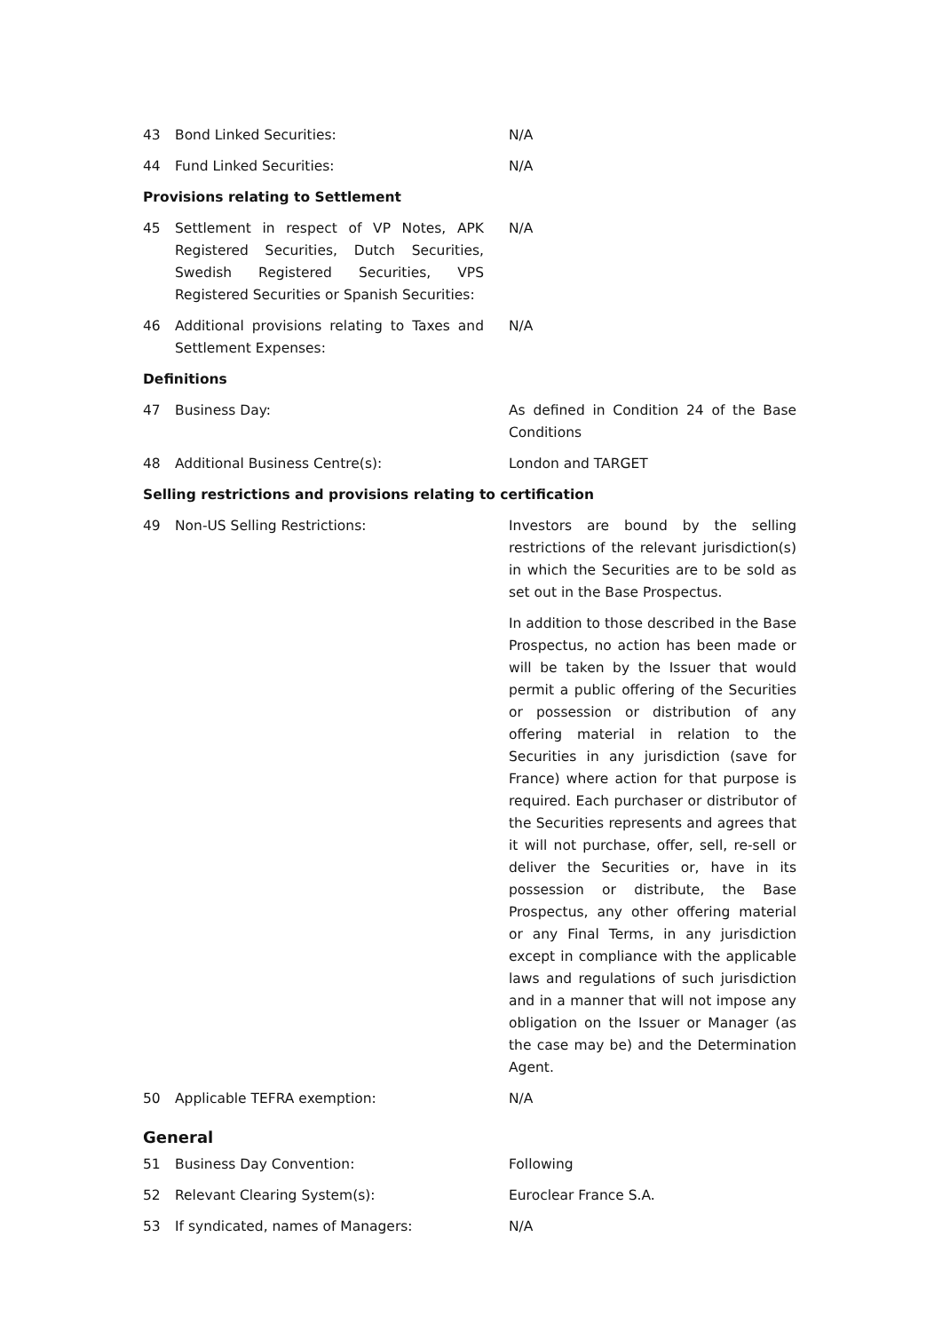| 43 | Bond Linked Securities: | N/A |
| 44 | Fund Linked Securities: | N/A |
Provisions relating to Settlement
| 45 | Settlement in respect of VP Notes, APK Registered Securities, Dutch Securities, Swedish Registered Securities, VPS Registered Securities or Spanish Securities: | N/A |
| 46 | Additional provisions relating to Taxes and Settlement Expenses: | N/A |
Definitions
| 47 | Business Day: | As defined in Condition 24 of the Base Conditions |
| 48 | Additional Business Centre(s): | London and TARGET |
Selling restrictions and provisions relating to certification
| 49 | Non-US Selling Restrictions: | Investors are bound by the selling restrictions of the relevant jurisdiction(s) in which the Securities are to be sold as set out in the Base Prospectus. In addition to those described in the Base Prospectus, no action has been made or will be taken by the Issuer that would permit a public offering of the Securities or possession or distribution of any offering material in relation to the Securities in any jurisdiction (save for France) where action for that purpose is required. Each purchaser or distributor of the Securities represents and agrees that it will not purchase, offer, sell, re-sell or deliver the Securities or, have in its possession or distribute, the Base Prospectus, any other offering material or any Final Terms, in any jurisdiction except in compliance with the applicable laws and regulations of such jurisdiction and in a manner that will not impose any obligation on the Issuer or Manager (as the case may be) and the Determination Agent. |
| 50 | Applicable TEFRA exemption: | N/A |
General
| 51 | Business Day Convention: | Following |
| 52 | Relevant Clearing System(s): | Euroclear France S.A. |
| 53 | If syndicated, names of Managers: | N/A |